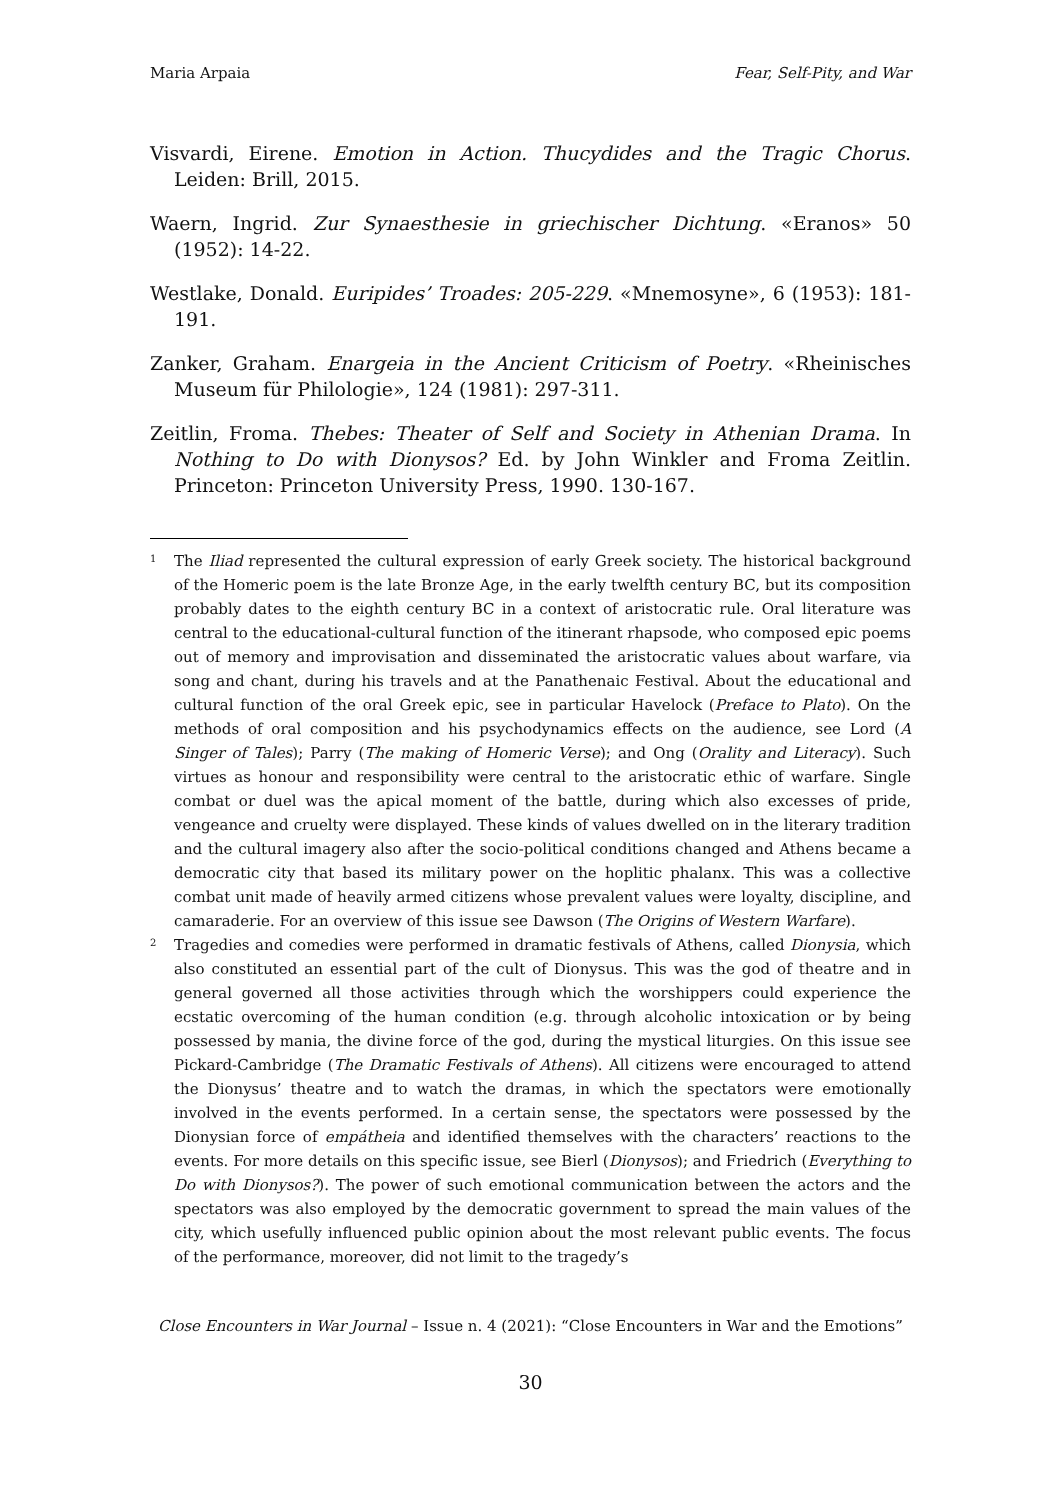Maria Arpaia Fear, Self-Pity, and War
Visvardi, Eirene. Emotion in Action. Thucydides and the Tragic Chorus. Leiden: Brill, 2015.
Waern, Ingrid. Zur Synaesthesie in griechischer Dichtung. «Eranos» 50 (1952): 14-22.
Westlake, Donald. Euripides’ Troades: 205-229. «Mnemosyne», 6 (1953): 181-191.
Zanker, Graham. Enargeia in the Ancient Criticism of Poetry. «Rheinisches Museum für Philologie», 124 (1981): 297-311.
Zeitlin, Froma. Thebes: Theater of Self and Society in Athenian Drama. In Nothing to Do with Dionysos? Ed. by John Winkler and Froma Zeitlin. Princeton: Princeton University Press, 1990. 130-167.
<sup>1</sup> The Iliad represented the cultural expression of early Greek society. The historical background of the Homeric poem is the late Bronze Age, in the early twelfth century BC, but its composition probably dates to the eighth century BC in a context of aristocratic rule. Oral literature was central to the educational-cultural function of the itinerant rhapsode, who composed epic poems out of memory and improvisation and disseminated the aristocratic values about warfare, via song and chant, during his travels and at the Panathenaic Festival. About the educational and cultural function of the oral Greek epic, see in particular Havelock (Preface to Plato). On the methods of oral composition and his psychodynamics effects on the audience, see Lord (A Singer of Tales); Parry (The making of Homeric Verse); and Ong (Orality and Literacy). Such virtues as honour and responsibility were central to the aristocratic ethic of warfare. Single combat or duel was the apical moment of the battle, during which also excesses of pride, vengeance and cruelty were displayed. These kinds of values dwelled on in the literary tradition and the cultural imagery also after the socio-political conditions changed and Athens became a democratic city that based its military power on the hoplitic phalanx. This was a collective combat unit made of heavily armed citizens whose prevalent values were loyalty, discipline, and camaraderie. For an overview of this issue see Dawson (The Origins of Western Warfare).
<sup>2</sup> Tragedies and comedies were performed in dramatic festivals of Athens, called Dionysia, which also constituted an essential part of the cult of Dionysus. This was the god of theatre and in general governed all those activities through which the worshippers could experience the ecstatic overcoming of the human condition (e.g. through alcoholic intoxication or by being possessed by mania, the divine force of the god, during the mystical liturgies. On this issue see Pickard-Cambridge (The Dramatic Festivals of Athens). All citizens were encouraged to attend the Dionysus’ theatre and to watch the dramas, in which the spectators were emotionally involved in the events performed. In a certain sense, the spectators were possessed by the Dionysian force of empátheia and identified themselves with the characters’ reactions to the events. For more details on this specific issue, see Bierl (Dionysos); and Friedrich (Everything to Do with Dionysos?). The power of such emotional communication between the actors and the spectators was also employed by the democratic government to spread the main values of the city, which usefully influenced public opinion about the most relevant public events. The focus of the performance, moreover, did not limit to the tragedy’s
Close Encounters in War Journal – Issue n. 4 (2021): “Close Encounters in War and the Emotions”
30